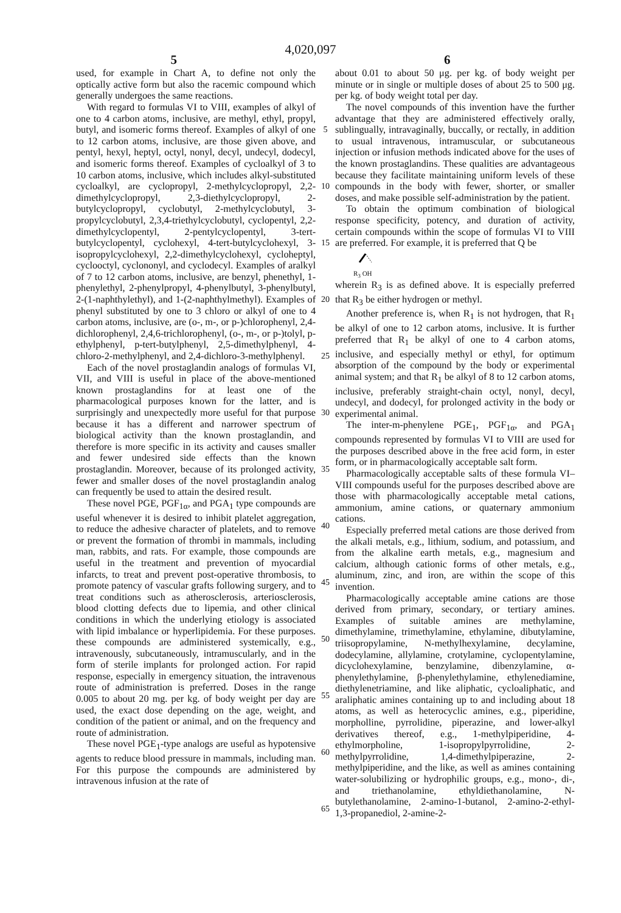4,020,097
5 6
used, for example in Chart A, to define not only the optically active form but also the racemic compound which generally undergoes the same reactions.
With regard to formulas VI to VIII, examples of alkyl of one to 4 carbon atoms, inclusive, are methyl, ethyl, propyl, butyl, and isomeric forms thereof. Examples of alkyl of one to 12 carbon atoms, inclusive, are those given above, and pentyl, hexyl, heptyl, octyl, nonyl, decyl, undecyl, dodecyl, and isomeric forms thereof. Examples of cycloalkyl of 3 to 10 carbon atoms, inclusive, which includes alkyl-substituted cycloalkyl, are cyclopropyl, 2-methylcyclopropyl, 2,2-dimethylcyclopropyl, 2,3-diethylcyclopropyl, 2-butylcyclopropyl, cyclobutyl, 2-methylcyclobutyl, 3-propylcyclobutyl, 2,3,4-triethylcyclobutyl, cyclopentyl, 2,2-dimethylcyclopentyl, 2-pentylcyclopentyl, 3-tert-butylcyclopentyl, cyclohexyl, 4-tert-butylcyclohexyl, 3-isopropylcyclohexyl, 2,2-dimethylcyclohexyl, cycloheptyl, cyclooctyl, cyclononyl, and cyclodecyl. Examples of aralkyl of 7 to 12 carbon atoms, inclusive, are benzyl, phenethyl, 1-phenylethyl, 2-phenylpropyl, 4-phenylbutyl, 3-phenylbutyl, 2-(1-naphthylethyl), and 1-(2-naphthylmethyl). Examples of phenyl substituted by one to 3 chloro or alkyl of one to 4 carbon atoms, inclusive, are (o-, m-, or p-)chlorophenyl, 2,4-dichlorophenyl, 2,4,6-trichlorophenyl, (o-, m-, or p-)tolyl, p-ethylphenyl, p-tert-butylphenyl, 2,5-dimethylphenyl, 4-chloro-2-methylphenyl, and 2,4-dichloro-3-methylphenyl.
Each of the novel prostaglandin analogs of formulas VI, VII, and VIII is useful in place of the above-mentioned known prostaglandins for at least one of the pharmacological purposes known for the latter, and is surprisingly and unexpectedly more useful for that purpose because it has a different and narrower spectrum of biological activity than the known prostaglandin, and therefore is more specific in its activity and causes smaller and fewer undesired side effects than the known prostaglandin. Moreover, because of its prolonged activity, fewer and smaller doses of the novel prostaglandin analog can frequently be used to attain the desired result.
These novel PGE, PGF<sub>1α</sub>, and PGA<sub>1</sub> type compounds are useful whenever it is desired to inhibit platelet aggregation, to reduce the adhesive character of platelets, and to remove or prevent the formation of thrombi in mammals, including man, rabbits, and rats. For example, those compounds are useful in the treatment and prevention of myocardial infarcts, to treat and prevent post-operative thrombosis, to promote patency of vascular grafts following surgery, and to treat conditions such as atherosclerosis, arteriosclerosis, blood clotting defects due to lipemia, and other clinical conditions in which the underlying etiology is associated with lipid imbalance or hyperlipidemia. For these purposes. these compounds are administered systemically, e.g., intravenously, subcutaneously, intramuscularly, and in the form of sterile implants for prolonged action. For rapid response, especially in emergency situation, the intravenous route of administration is preferred. Doses in the range 0.005 to about 20 mg. per kg. of body weight per day are used, the exact dose depending on the age, weight, and condition of the patient or animal, and on the frequency and route of administration.
These novel PGE<sub>1</sub>-type analogs are useful as hypotensive agents to reduce blood pressure in mammals, including man. For this purpose the compounds are administered by intravenous infusion at the rate of
5
10
15
20
25
30
35
40
45
50
55
60
65
about 0.01 to about 50 μg. per kg. of body weight per minute or in single or multiple doses of about 25 to 500 μg. per kg. of body weight total per day.
The novel compounds of this invention have the further advantage that they are administered effectively orally, sublingually, intravaginally, buccally, or rectally, in addition to usual intravenous, intramuscular, or subcutaneous injection or infusion methods indicated above for the uses of the known prostaglandins. These qualities are advantageous because they facilitate maintaining uniform levels of these compounds in the body with fewer, shorter, or smaller doses, and make possible self-administration by the patient.
To obtain the optimum combination of biological response specificity, potency, and duration of activity, certain compounds within the scope of formulas VI to VIII are preferred. For example, it is preferred that Q be
R<sub>3</sub> OH
wherein R<sub>3</sub> is as defined above. It is especially preferred that R<sub>3</sub> be either hydrogen or methyl.
Another preference is, when R<sub>1</sub> is not hydrogen, that R<sub>1</sub> be alkyl of one to 12 carbon atoms, inclusive. It is further preferred that R<sub>1</sub> be alkyl of one to 4 carbon atoms, inclusive, and especially methyl or ethyl, for optimum absorption of the compound by the body or experimental animal system; and that R<sub>1</sub> be alkyl of 8 to 12 carbon atoms, inclusive, preferably straight-chain octyl, nonyl, decyl, undecyl, and dodecyl, for prolonged activity in the body or experimental animal.
The inter-m-phenylene PGE<sub>1</sub>, PGF<sub>1α</sub>, and PGA<sub>1</sub> compounds represented by formulas VI to VIII are used for the purposes described above in the free acid form, in ester form, or in pharmacologically acceptable salt form.
Pharmacologically acceptable salts of these formula VI–VIII compounds useful for the purposes described above are those with pharmacologically acceptable metal cations, ammonium, amine cations, or quaternary ammonium cations.
Especially preferred metal cations are those derived from the alkali metals, e.g., lithium, sodium, and potassium, and from the alkaline earth metals, e.g., magnesium and calcium, although cationic forms of other metals, e.g., aluminum, zinc, and iron, are within the scope of this invention.
Pharmacologically acceptable amine cations are those derived from primary, secondary, or tertiary amines. Examples of suitable amines are methylamine, dimethylamine, trimethylamine, ethylamine, dibutylamine, triisopropylamine, N-methylhexylamine, decylamine, dodecylamine, allylamine, crotylamine, cyclopentylamine, dicyclohexylamine, benzylamine, dibenzylamine, α-phenylethylamine, β-phenylethylamine, ethylenediamine, diethylenetriamine, and like aliphatic, cycloaliphatic, and araliphatic amines containing up to and including about 18 atoms, as well as heterocyclic amines, e.g., piperidine, morpholline, pyrrolidine, piperazine, and lower-alkyl derivatives thereof, e.g., 1-methylpiperidine, 4-ethylmorpholine, 1-isopropylpyrrolidine, 2-methylpyrrolidine, 1,4-dimethylpiperazine, 2-methylpiperidine, and the like, as well as amines containing water-solubilizing or hydrophilic groups, e.g., mono-, di-, and triethanolamine, ethyldiethanolamine, N-butylethanolamine, 2-amino-1-butanol, 2-amino-2-ethyl-1,3-propanediol, 2-amine-2-